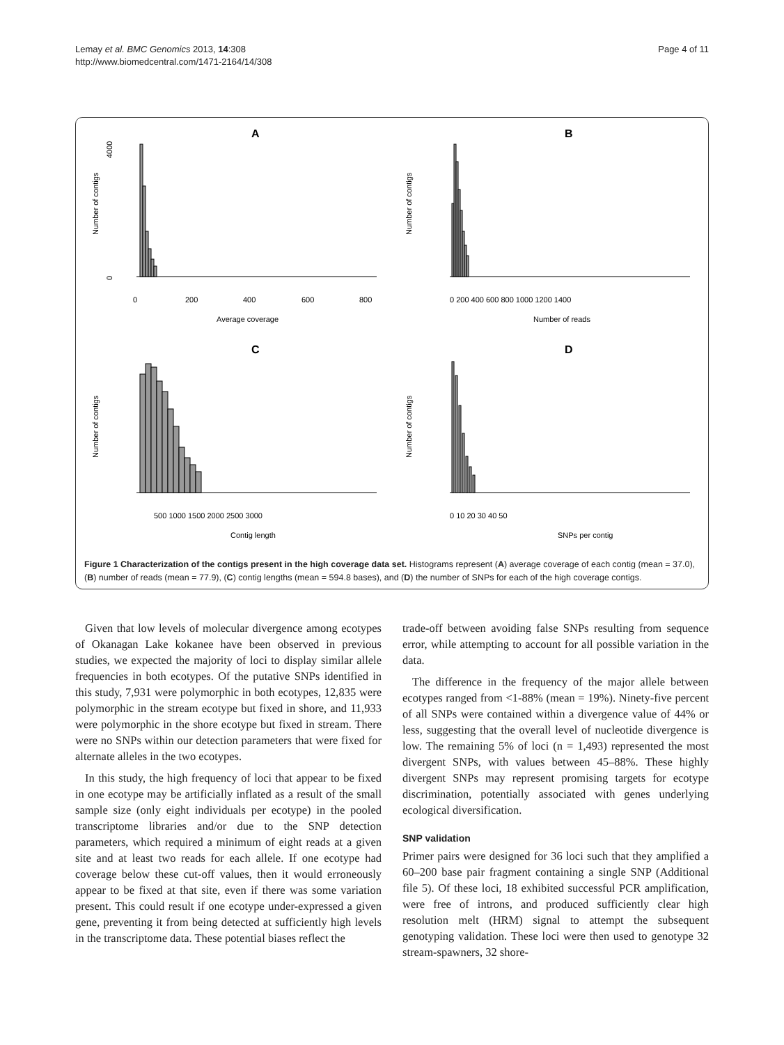Lemay et al. BMC Genomics 2013, 14:308
http://www.biomedcentral.com/1471-2164/14/308
Page 4 of 11
A
Number of contigs
0
200
400
600
800
Average coverage
0
4000
B
Number of contigs
0 200 400 600 800 1000 1200 1400
Number of reads
C
Number of contigs
500 1000 1500 2000 2500 3000
Contig length
D
Number of contigs
0 10 20 30 40 50
SNPs per contig
Figure 1 Characterization of the contigs present in the high coverage data set. Histograms represent (A) average coverage of each contig (mean = 37.0), (B) number of reads (mean = 77.9), (C) contig lengths (mean = 594.8 bases), and (D) the number of SNPs for each of the high coverage contigs.
Given that low levels of molecular divergence among ecotypes of Okanagan Lake kokanee have been observed in previous studies, we expected the majority of loci to display similar allele frequencies in both ecotypes. Of the putative SNPs identified in this study, 7,931 were polymorphic in both ecotypes, 12,835 were polymorphic in the stream ecotype but fixed in shore, and 11,933 were polymorphic in the shore ecotype but fixed in stream. There were no SNPs within our detection parameters that were fixed for alternate alleles in the two ecotypes.
In this study, the high frequency of loci that appear to be fixed in one ecotype may be artificially inflated as a result of the small sample size (only eight individuals per ecotype) in the pooled transcriptome libraries and/or due to the SNP detection parameters, which required a minimum of eight reads at a given site and at least two reads for each allele. If one ecotype had coverage below these cut-off values, then it would erroneously appear to be fixed at that site, even if there was some variation present. This could result if one ecotype under-expressed a given gene, preventing it from being detected at sufficiently high levels in the transcriptome data. These potential biases reflect the
trade-off between avoiding false SNPs resulting from sequence error, while attempting to account for all possible variation in the data.
The difference in the frequency of the major allele between ecotypes ranged from <1-88% (mean = 19%). Ninety-five percent of all SNPs were contained within a divergence value of 44% or less, suggesting that the overall level of nucleotide divergence is low. The remaining 5% of loci (n = 1,493) represented the most divergent SNPs, with values between 45–88%. These highly divergent SNPs may represent promising targets for ecotype discrimination, potentially associated with genes underlying ecological diversification.
SNP validation
Primer pairs were designed for 36 loci such that they amplified a 60–200 base pair fragment containing a single SNP (Additional file 5). Of these loci, 18 exhibited successful PCR amplification, were free of introns, and produced sufficiently clear high resolution melt (HRM) signal to attempt the subsequent genotyping validation. These loci were then used to genotype 32 stream-spawners, 32 shore-